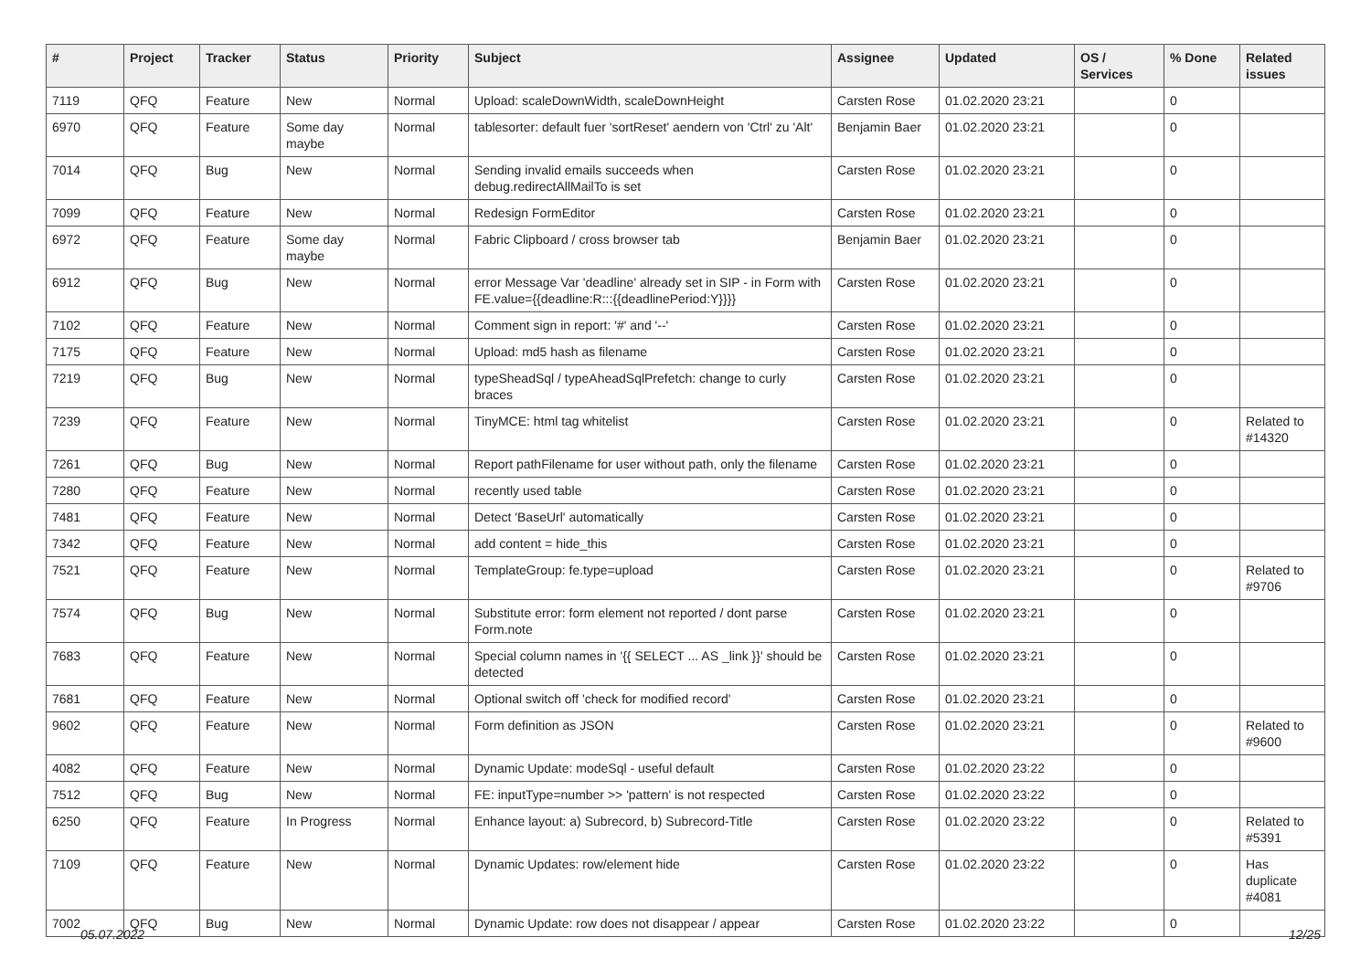| # | Project | Tracker | Status | Priority | Subject | Assignee | Updated | OS / Services | % Done | Related issues |
| --- | --- | --- | --- | --- | --- | --- | --- | --- | --- | --- |
| 7119 | QFQ | Feature | New | Normal | Upload: scaleDownWidth, scaleDownHeight | Carsten Rose | 01.02.2020 23:21 | | 0 | |
| 6970 | QFQ | Feature | Some day maybe | Normal | tablesorter: default fuer 'sortReset' aendern von 'Ctrl' zu 'Alt' | Benjamin Baer | 01.02.2020 23:21 | | 0 | |
| 7014 | QFQ | Bug | New | Normal | Sending invalid emails succeeds when debug.redirectAllMailTo is set | Carsten Rose | 01.02.2020 23:21 | | 0 | |
| 7099 | QFQ | Feature | New | Normal | Redesign FormEditor | Carsten Rose | 01.02.2020 23:21 | | 0 | |
| 6972 | QFQ | Feature | Some day maybe | Normal | Fabric Clipboard / cross browser tab | Benjamin Baer | 01.02.2020 23:21 | | 0 | |
| 6912 | QFQ | Bug | New | Normal | error Message Var 'deadline' already set in SIP - in Form with FE.value={{deadline:R:::{{deadlinePeriod:Y}}}} | Carsten Rose | 01.02.2020 23:21 | | 0 | |
| 7102 | QFQ | Feature | New | Normal | Comment sign in report: '#' and '--' | Carsten Rose | 01.02.2020 23:21 | | 0 | |
| 7175 | QFQ | Feature | New | Normal | Upload: md5 hash as filename | Carsten Rose | 01.02.2020 23:21 | | 0 | |
| 7219 | QFQ | Bug | New | Normal | typeSheadSql / typeAheadSqlPrefetch: change to curly braces | Carsten Rose | 01.02.2020 23:21 | | 0 | |
| 7239 | QFQ | Feature | New | Normal | TinyMCE: html tag whitelist | Carsten Rose | 01.02.2020 23:21 | | 0 | Related to #14320 |
| 7261 | QFQ | Bug | New | Normal | Report pathFilename for user without path, only the filename | Carsten Rose | 01.02.2020 23:21 | | 0 | |
| 7280 | QFQ | Feature | New | Normal | recently used table | Carsten Rose | 01.02.2020 23:21 | | 0 | |
| 7481 | QFQ | Feature | New | Normal | Detect 'BaseUrl' automatically | Carsten Rose | 01.02.2020 23:21 | | 0 | |
| 7342 | QFQ | Feature | New | Normal | add content = hide_this | Carsten Rose | 01.02.2020 23:21 | | 0 | |
| 7521 | QFQ | Feature | New | Normal | TemplateGroup: fe.type=upload | Carsten Rose | 01.02.2020 23:21 | | 0 | Related to #9706 |
| 7574 | QFQ | Bug | New | Normal | Substitute error: form element not reported / dont parse Form.note | Carsten Rose | 01.02.2020 23:21 | | 0 | |
| 7683 | QFQ | Feature | New | Normal | Special column names in '{{ SELECT ... AS _link }}' should be detected | Carsten Rose | 01.02.2020 23:21 | | 0 | |
| 7681 | QFQ | Feature | New | Normal | Optional switch off 'check for modified record' | Carsten Rose | 01.02.2020 23:21 | | 0 | |
| 9602 | QFQ | Feature | New | Normal | Form definition as JSON | Carsten Rose | 01.02.2020 23:21 | | 0 | Related to #9600 |
| 4082 | QFQ | Feature | New | Normal | Dynamic Update: modeSql - useful default | Carsten Rose | 01.02.2020 23:22 | | 0 | |
| 7512 | QFQ | Bug | New | Normal | FE: inputType=number >> 'pattern' is not respected | Carsten Rose | 01.02.2020 23:22 | | 0 | |
| 6250 | QFQ | Feature | In Progress | Normal | Enhance layout: a) Subrecord, b) Subrecord-Title | Carsten Rose | 01.02.2020 23:22 | | 0 | Related to #5391 |
| 7109 | QFQ | Feature | New | Normal | Dynamic Updates: row/element hide | Carsten Rose | 01.02.2020 23:22 | | 0 | Has duplicate #4081 |
| 7002 | QFQ | Bug | New | Normal | Dynamic Update: row does not disappear / appear | Carsten Rose | 01.02.2020 23:22 | | 0 | |
05.07.2022 12/25